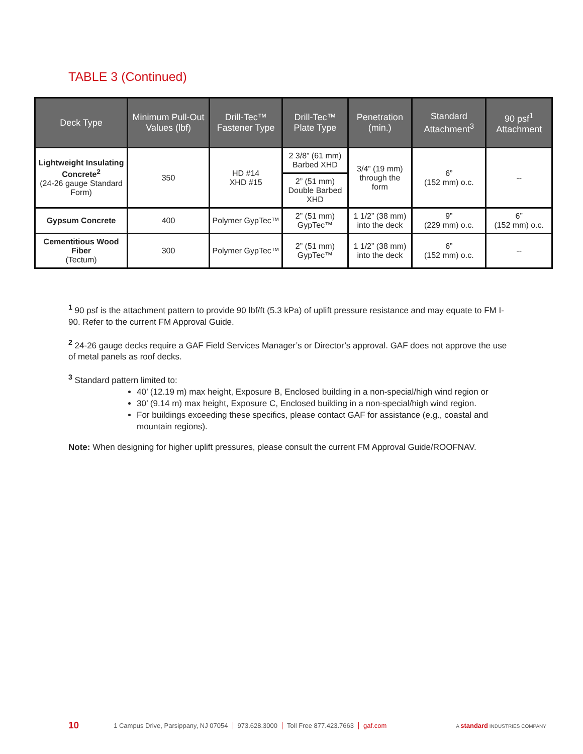TABLE 3 (Continued)
| Deck Type | Minimum Pull-Out Values (lbf) | Drill-Tec™ Fastener Type | Drill-Tec™ Plate Type | Penetration (min.) | Standard Attachment<sup>3</sup> | 90 psf<sup>1</sup> Attachment |
| --- | --- | --- | --- | --- | --- | --- |
| Lightweight Insulating Concrete<sup>2</sup> (24-26 gauge Standard Form) | 350 | HD #14 XHD #15 | 2 3/8” (61 mm) Barbed XHD | 3/4” (19 mm) through the form | 6” (152 mm) o.c. | -- |
| | | | 2” (51 mm) Double Barbed XHD | | | |
| Gypsum Concrete | 400 | Polymer GypTec™ | 2” (51 mm) GypTec™ | 1 1/2” (38 mm) into the deck | 9” (229 mm) o.c. | 6” (152 mm) o.c. |
| Cementitious Wood Fiber (Tectum) | 300 | Polymer GypTec™ | 2” (51 mm) GypTec™ | 1 1/2” (38 mm) into the deck | 6” (152 mm) o.c. | -- |
<sup>1</sup> 90 psf is the attachment pattern to provide 90 lbf/ft (5.3 kPa) of uplift pressure resistance and may equate to FM I-90. Refer to the current FM Approval Guide.
<sup>2</sup> 24-26 gauge decks require a GAF Field Services Manager’s or Director’s approval. GAF does not approve the use of metal panels as roof decks.
<sup>3</sup> Standard pattern limited to:
40’ (12.19 m) max height, Exposure B, Enclosed building in a non-special/high wind region or
30’ (9.14 m) max height, Exposure C, Enclosed building in a non-special/high wind region.
For buildings exceeding these specifics, please contact GAF for assistance (e.g., coastal and mountain regions).
Note: When designing for higher uplift pressures, please consult the current FM Approval Guide/ROOFNAV.
10 1 Campus Drive, Parsippany, NJ 07054 973.628.3000 Toll Free 877.423.7663 gaf.com A standard INDUSTRIES COMPANY